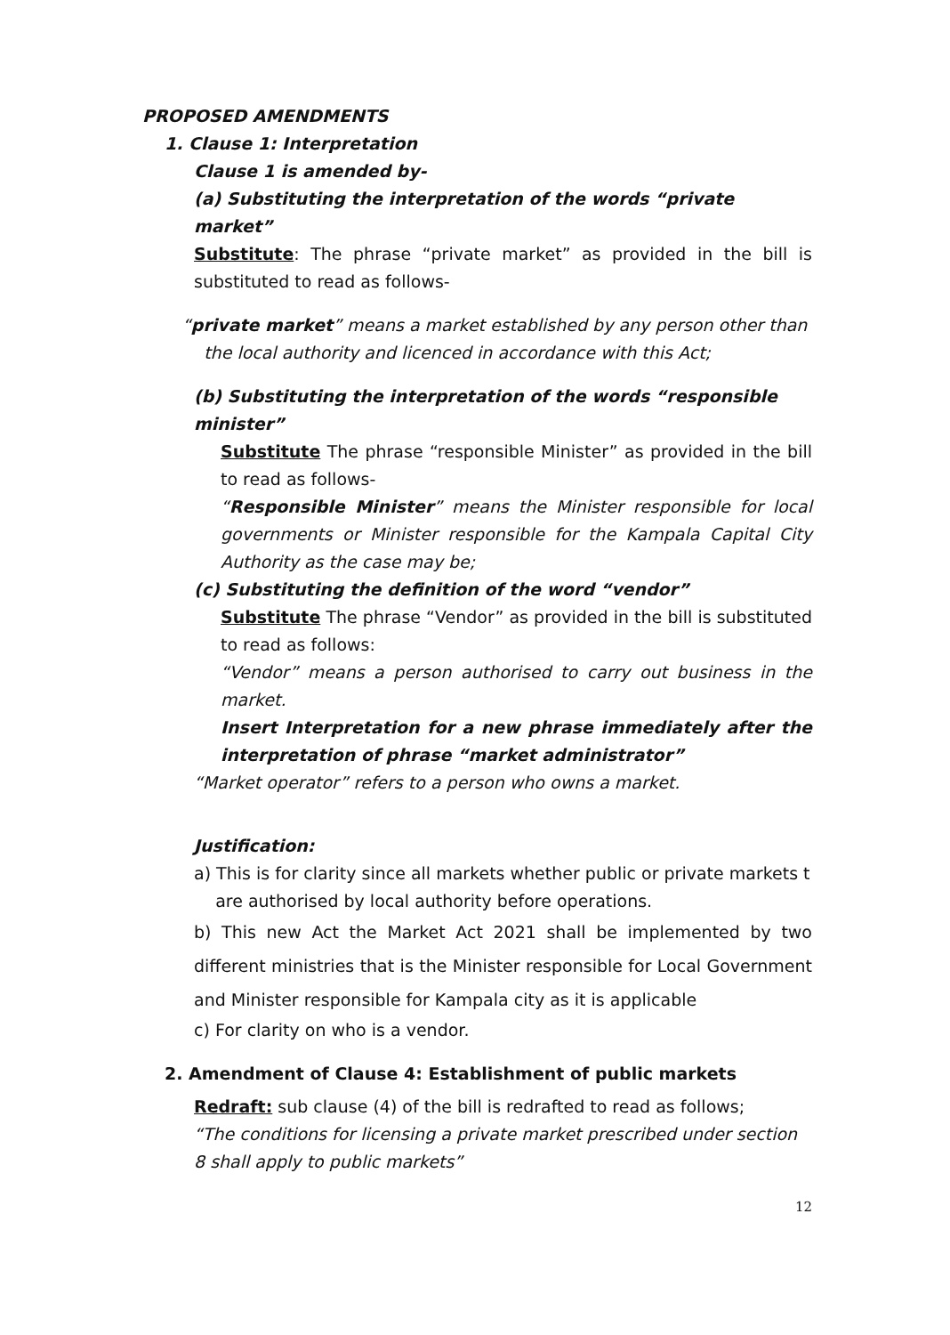PROPOSED AMENDMENTS
1. Clause 1: Interpretation
Clause 1 is amended by-
(a) Substituting the interpretation of the words “private market”
Substitute: The phrase “private market” as provided in the bill is substituted to read as follows-
“private market” means a market established by any person other than
the local authority and licenced in accordance with this Act;
(b) Substituting the interpretation of the words “responsible minister”
Substitute The phrase “responsible Minister” as provided in the bill to read as follows-
“Responsible Minister” means the Minister responsible for local governments or Minister responsible for the Kampala Capital City Authority as the case may be;
(c) Substituting the definition of the word “vendor”
Substitute The phrase “Vendor” as provided in the bill is substituted to read as follows:
“Vendor” means a person authorised to carry out business in the market.
Insert Interpretation for a new phrase immediately after the interpretation of phrase “market administrator”
“Market operator” refers to a person who owns a market.
Justification:
a) This is for clarity since all markets whether public or private markets t
are authorised by local authority before operations.
b) This new Act the Market Act 2021 shall be implemented by two different ministries that is the Minister responsible for Local Government and Minister responsible for Kampala city as it is applicable
c) For clarity on who is a vendor.
2. Amendment of Clause 4: Establishment of public markets
Redraft: sub clause (4) of the bill is redrafted to read as follows;
“The conditions for licensing a private market prescribed under section 8 shall apply to public markets”
12